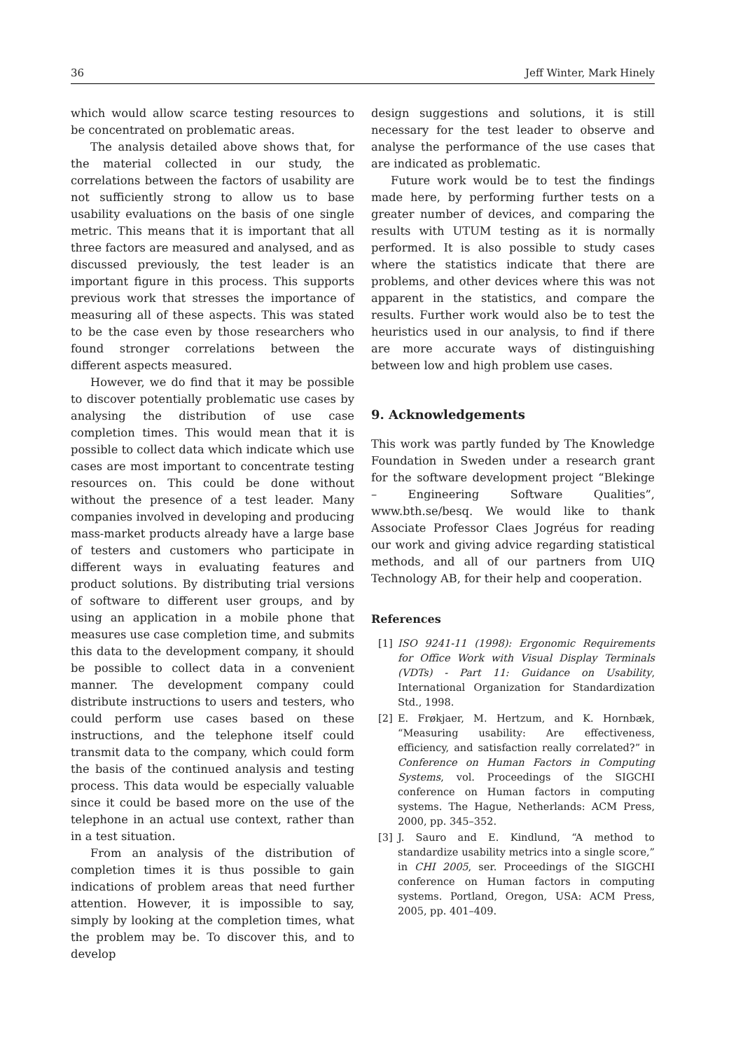36 Jeff Winter, Mark Hinely
which would allow scarce testing resources to be concentrated on problematic areas.
The analysis detailed above shows that, for the material collected in our study, the correlations between the factors of usability are not sufficiently strong to allow us to base usability evaluations on the basis of one single metric. This means that it is important that all three factors are measured and analysed, and as discussed previously, the test leader is an important figure in this process. This supports previous work that stresses the importance of measuring all of these aspects. This was stated to be the case even by those researchers who found stronger correlations between the different aspects measured.
However, we do find that it may be possible to discover potentially problematic use cases by analysing the distribution of use case completion times. This would mean that it is possible to collect data which indicate which use cases are most important to concentrate testing resources on. This could be done without without the presence of a test leader. Many companies involved in developing and producing mass-market products already have a large base of testers and customers who participate in different ways in evaluating features and product solutions. By distributing trial versions of software to different user groups, and by using an application in a mobile phone that measures use case completion time, and submits this data to the development company, it should be possible to collect data in a convenient manner. The development company could distribute instructions to users and testers, who could perform use cases based on these instructions, and the telephone itself could transmit data to the company, which could form the basis of the continued analysis and testing process. This data would be especially valuable since it could be based more on the use of the telephone in an actual use context, rather than in a test situation.
From an analysis of the distribution of completion times it is thus possible to gain indications of problem areas that need further attention. However, it is impossible to say, simply by looking at the completion times, what the problem may be. To discover this, and to develop
design suggestions and solutions, it is still necessary for the test leader to observe and analyse the performance of the use cases that are indicated as problematic.
Future work would be to test the findings made here, by performing further tests on a greater number of devices, and comparing the results with UTUM testing as it is normally performed. It is also possible to study cases where the statistics indicate that there are problems, and other devices where this was not apparent in the statistics, and compare the results. Further work would also be to test the heuristics used in our analysis, to find if there are more accurate ways of distinguishing between low and high problem use cases.
9. Acknowledgements
This work was partly funded by The Knowledge Foundation in Sweden under a research grant for the software development project “Blekinge – Engineering Software Qualities”, www.bth.se/besq. We would like to thank Associate Professor Claes Jogréus for reading our work and giving advice regarding statistical methods, and all of our partners from UIQ Technology AB, for their help and cooperation.
References
[1] ISO 9241-11 (1998): Ergonomic Requirements for Office Work with Visual Display Terminals (VDTs) - Part 11: Guidance on Usability, International Organization for Standardization Std., 1998.
[2] E. Frøkjaer, M. Hertzum, and K. Hornbæk, “Measuring usability: Are effectiveness, efficiency, and satisfaction really correlated?” in Conference on Human Factors in Computing Systems, vol. Proceedings of the SIGCHI conference on Human factors in computing systems. The Hague, Netherlands: ACM Press, 2000, pp. 345–352.
[3] J. Sauro and E. Kindlund, “A method to standardize usability metrics into a single score,” in CHI 2005, ser. Proceedings of the SIGCHI conference on Human factors in computing systems. Portland, Oregon, USA: ACM Press, 2005, pp. 401–409.